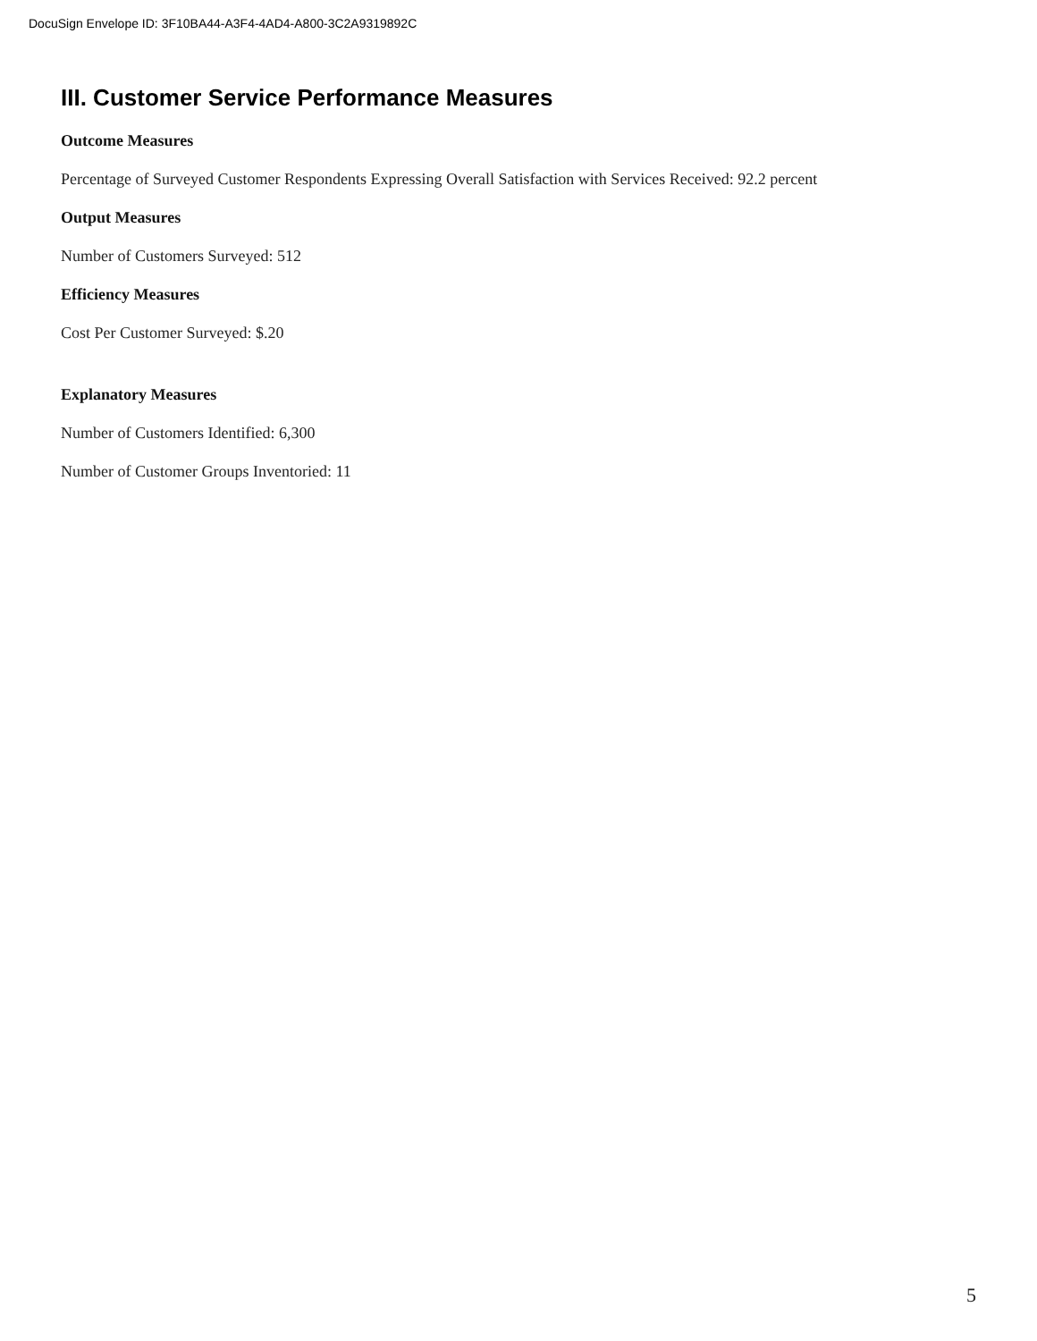DocuSign Envelope ID: 3F10BA44-A3F4-4AD4-A800-3C2A9319892C
III. Customer Service Performance Measures
Outcome Measures
Percentage of Surveyed Customer Respondents Expressing Overall Satisfaction with Services Received: 92.2 percent
Output Measures
Number of Customers Surveyed: 512
Efficiency Measures
Cost Per Customer Surveyed: $.20
Explanatory Measures
Number of Customers Identified: 6,300
Number of Customer Groups Inventoried: 11
5